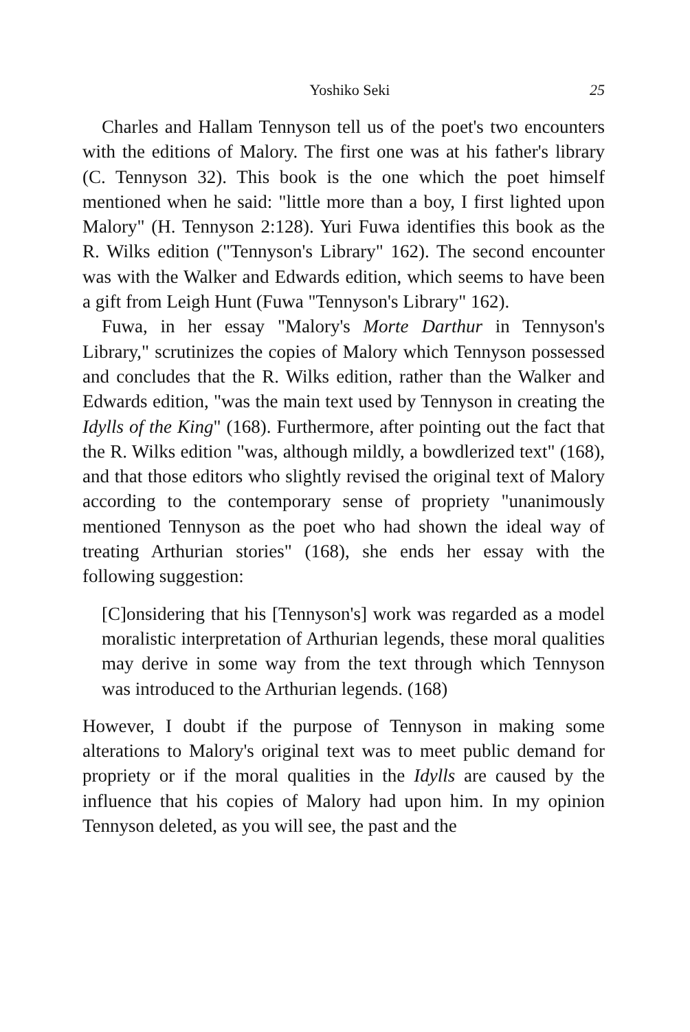Yoshiko Seki 25
Charles and Hallam Tennyson tell us of the poet's two encounters with the editions of Malory. The first one was at his father's library (C. Tennyson 32). This book is the one which the poet himself mentioned when he said: "little more than a boy, I first lighted upon Malory" (H. Tennyson 2:128). Yuri Fuwa identifies this book as the R. Wilks edition ("Tennyson's Library" 162). The second encounter was with the Walker and Edwards edition, which seems to have been a gift from Leigh Hunt (Fuwa "Tennyson's Library" 162).
Fuwa, in her essay "Malory's Morte Darthur in Tennyson's Library," scrutinizes the copies of Malory which Tennyson possessed and concludes that the R. Wilks edition, rather than the Walker and Edwards edition, "was the main text used by Tennyson in creating the Idylls of the King" (168). Furthermore, after pointing out the fact that the R. Wilks edition "was, although mildly, a bowdlerized text" (168), and that those editors who slightly revised the original text of Malory according to the contemporary sense of propriety "unanimously mentioned Tennyson as the poet who had shown the ideal way of treating Arthurian stories" (168), she ends her essay with the following suggestion:
[C]onsidering that his [Tennyson's] work was regarded as a model moralistic interpretation of Arthurian legends, these moral qualities may derive in some way from the text through which Tennyson was introduced to the Arthurian legends. (168)
However, I doubt if the purpose of Tennyson in making some alterations to Malory's original text was to meet public demand for propriety or if the moral qualities in the Idylls are caused by the influence that his copies of Malory had upon him. In my opinion Tennyson deleted, as you will see, the past and the